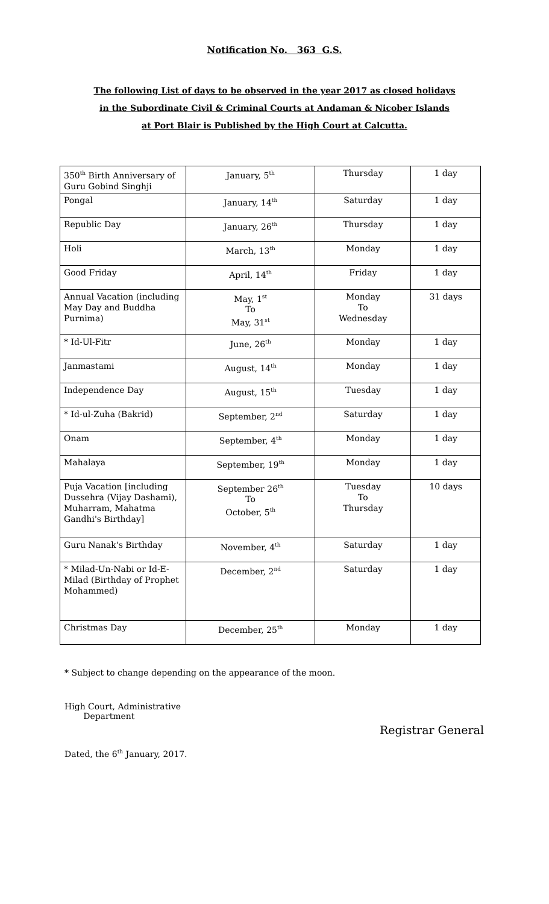Notification No. 363 G.S.
The following List of days to be observed in the year 2017 as closed holidays
in the Subordinate Civil & Criminal Courts at Andaman & Nicober Islands
at Port Blair is Published by the High Court at Calcutta.
| 350<sup>th</sup> Birth Anniversary of Guru Gobind Singhji | January, 5<sup>th</sup> | Thursday | 1 day |
| Pongal | January, 14<sup>th</sup> | Saturday | 1 day |
| Republic Day | January, 26<sup>th</sup> | Thursday | 1 day |
| Holi | March, 13<sup>th</sup> | Monday | 1 day |
| Good Friday | April, 14<sup>th</sup> | Friday | 1 day |
| Annual Vacation (including May Day and Buddha Purnima) | May, 1<sup>st</sup> To May, 31<sup>st</sup> | Monday To Wednesday | 31 days |
| * Id-Ul-Fitr | June, 26<sup>th</sup> | Monday | 1 day |
| Janmastami | August, 14<sup>th</sup> | Monday | 1 day |
| Independence Day | August, 15<sup>th</sup> | Tuesday | 1 day |
| * Id-ul-Zuha (Bakrid) | September, 2<sup>nd</sup> | Saturday | 1 day |
| Onam | September, 4<sup>th</sup> | Monday | 1 day |
| Mahalaya | September, 19<sup>th</sup> | Monday | 1 day |
| Puja Vacation [including Dussehra (Vijay Dashami), Muharram, Mahatma Gandhi's Birthday] | September 26<sup>th</sup> To October, 5<sup>th</sup> | Tuesday To Thursday | 10 days |
| Guru Nanak's Birthday | November, 4<sup>th</sup> | Saturday | 1 day |
| * Milad-Un-Nabi or Id-E-Milad (Birthday of Prophet Mohammed) | December, 2<sup>nd</sup> | Saturday | 1 day |
| Christmas Day | December, 25<sup>th</sup> | Monday | 1 day |
* Subject to change depending on the appearance of the moon.
High Court, Administrative
Department
Registrar General
Dated, the 6<sup>th</sup> January, 2017.